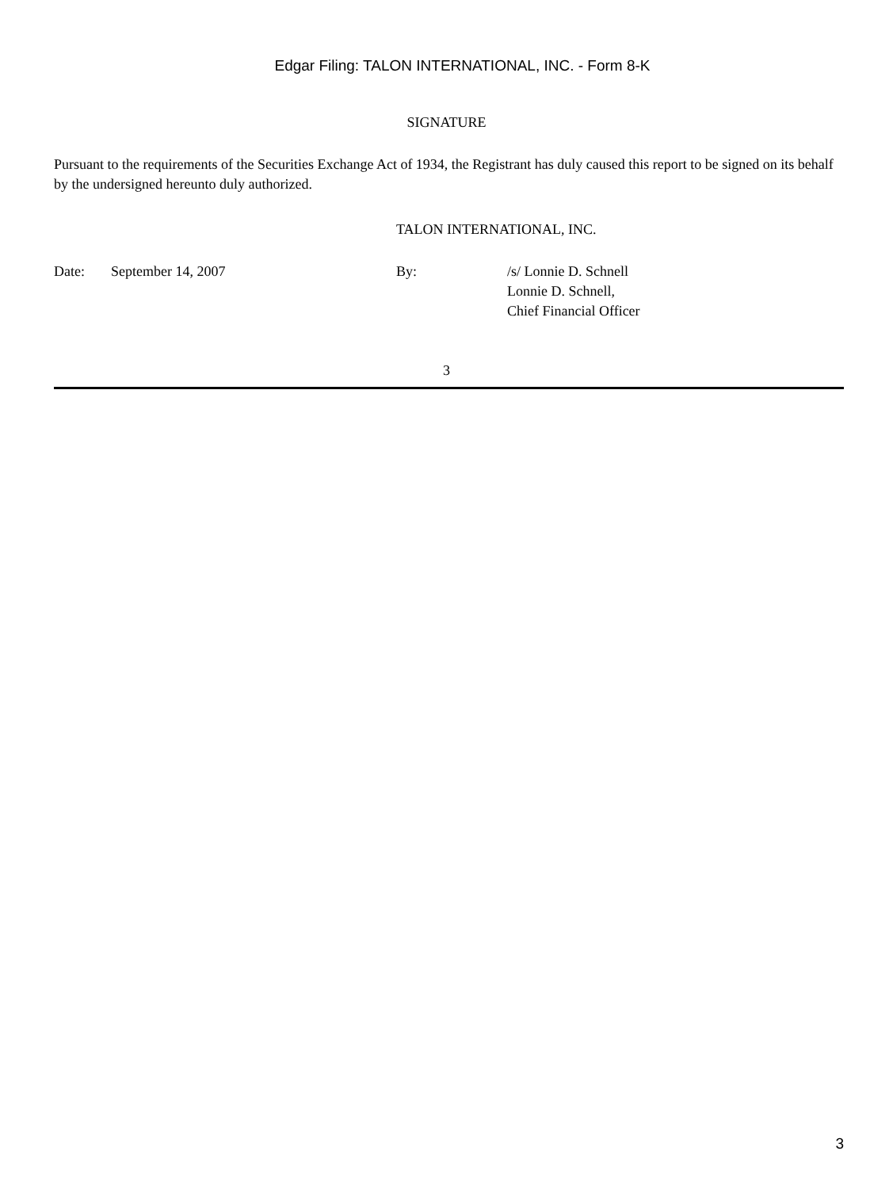Edgar Filing: TALON INTERNATIONAL, INC. - Form 8-K
SIGNATURE
Pursuant to the requirements of the Securities Exchange Act of 1934, the Registrant has duly caused this report to be signed on its behalf by the undersigned hereunto duly authorized.
TALON INTERNATIONAL, INC.
Date: September 14, 2007 By: /s/ Lonnie D. Schnell
Lonnie D. Schnell,
Chief Financial Officer
3
3